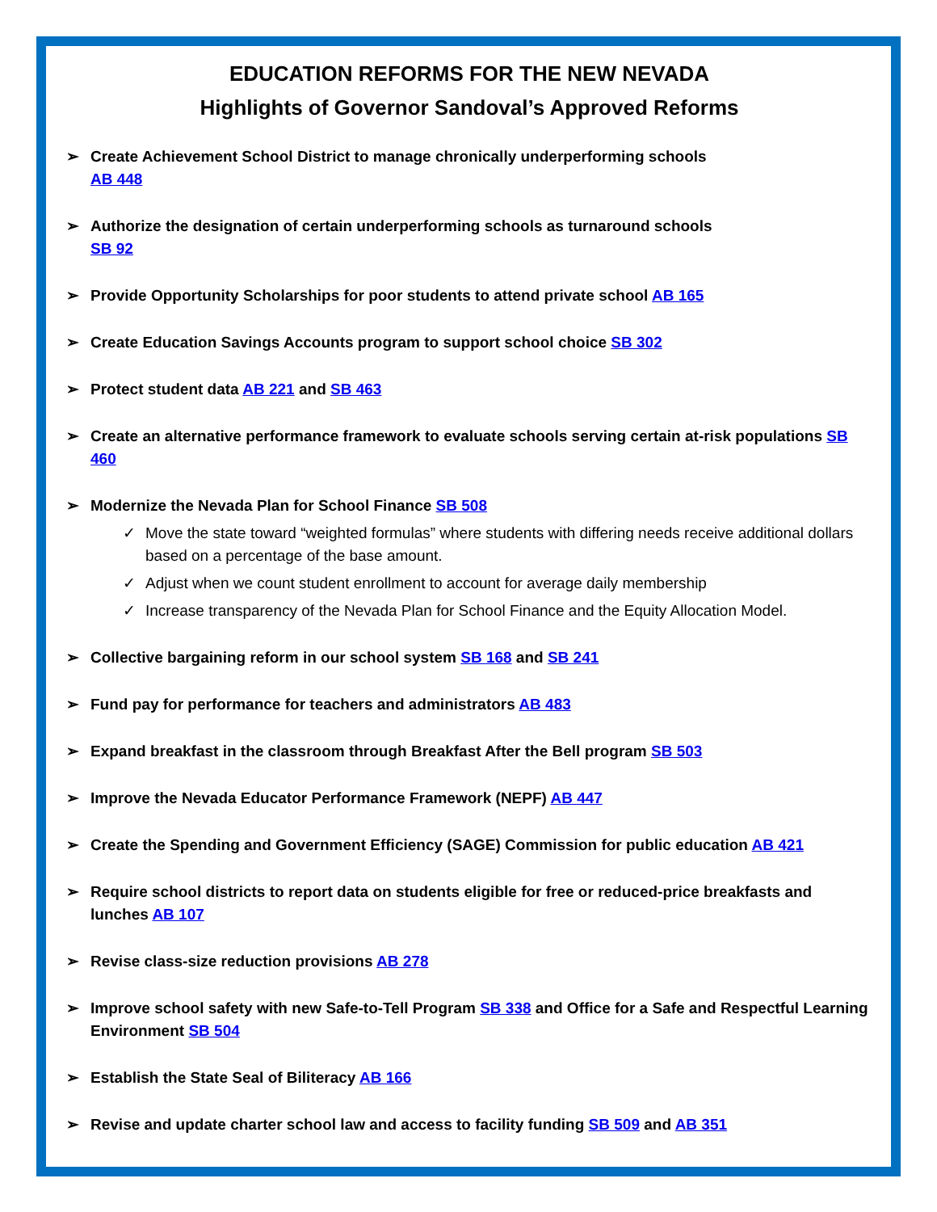EDUCATION REFORMS FOR THE NEW NEVADA
Highlights of Governor Sandoval’s Approved Reforms
➢ Create Achievement School District to manage chronically underperforming schools
AB 448
➢ Authorize the designation of certain underperforming schools as turnaround schools
SB 92
➢ Provide Opportunity Scholarships for poor students to attend private school AB 165
➢ Create Education Savings Accounts program to support school choice SB 302
➢ Protect student data AB 221 and SB 463
➢ Create an alternative performance framework to evaluate schools serving certain at-risk populations SB 460
➢ Modernize the Nevada Plan for School Finance SB 508
✓ Move the state toward “weighted formulas” where students with differing needs receive additional dollars based on a percentage of the base amount.
✓ Adjust when we count student enrollment to account for average daily membership
✓ Increase transparency of the Nevada Plan for School Finance and the Equity Allocation Model.
➢ Collective bargaining reform in our school system SB 168 and SB 241
➢ Fund pay for performance for teachers and administrators AB 483
➢ Expand breakfast in the classroom through Breakfast After the Bell program SB 503
➢ Improve the Nevada Educator Performance Framework (NEPF) AB 447
➢ Create the Spending and Government Efficiency (SAGE) Commission for public education AB 421
➢ Require school districts to report data on students eligible for free or reduced-price breakfasts and lunches AB 107
➢ Revise class-size reduction provisions AB 278
➢ Improve school safety with new Safe-to-Tell Program SB 338 and Office for a Safe and Respectful Learning Environment SB 504
➢ Establish the State Seal of Biliteracy AB 166
➢ Revise and update charter school law and access to facility funding SB 509 and AB 351